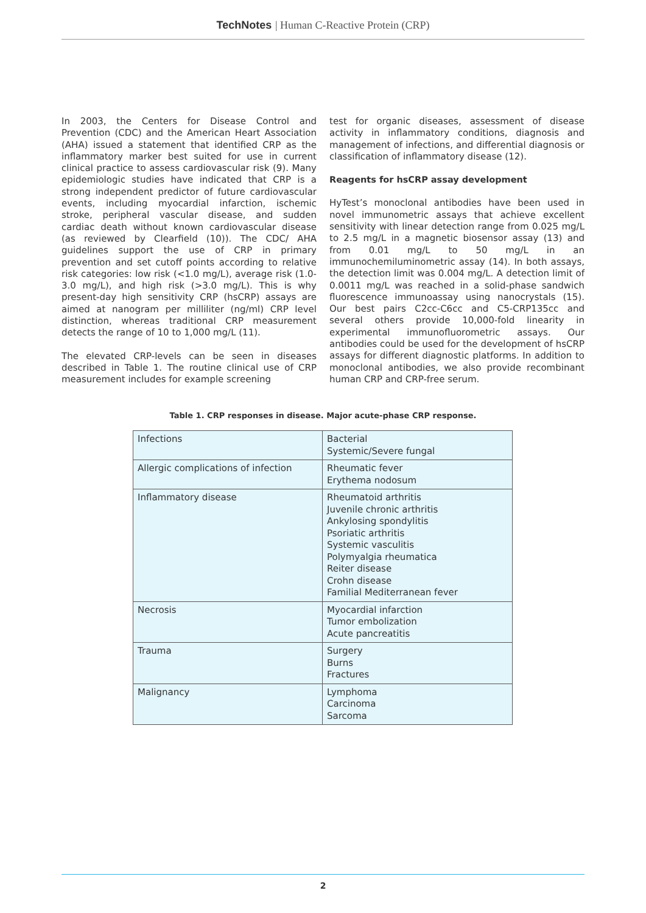TechNotes | Human C-Reactive Protein (CRP)
In 2003, the Centers for Disease Control and Prevention (CDC) and the American Heart Association (AHA) issued a statement that identified CRP as the inflammatory marker best suited for use in current clinical practice to assess cardiovascular risk (9). Many epidemiologic studies have indicated that CRP is a strong independent predictor of future cardiovascular events, including myocardial infarction, ischemic stroke, peripheral vascular disease, and sudden cardiac death without known cardiovascular disease (as reviewed by Clearfield (10)). The CDC/ AHA guidelines support the use of CRP in primary prevention and set cutoff points according to relative risk categories: low risk (<1.0 mg/L), average risk (1.0-3.0 mg/L), and high risk (>3.0 mg/L). This is why present-day high sensitivity CRP (hsCRP) assays are aimed at nanogram per milliliter (ng/ml) CRP level distinction, whereas traditional CRP measurement detects the range of 10 to 1,000 mg/L (11).
The elevated CRP-levels can be seen in diseases described in Table 1. The routine clinical use of CRP measurement includes for example screening
test for organic diseases, assessment of disease activity in inflammatory conditions, diagnosis and management of infections, and differential diagnosis or classification of inflammatory disease (12).
Reagents for hsCRP assay development
HyTest’s monoclonal antibodies have been used in novel immunometric assays that achieve excellent sensitivity with linear detection range from 0.025 mg/L to 2.5 mg/L in a magnetic biosensor assay (13) and from 0.01 mg/L to 50 mg/L in an immunochemiluminometric assay (14). In both assays, the detection limit was 0.004 mg/L. A detection limit of 0.0011 mg/L was reached in a solid-phase sandwich fluorescence immunoassay using nanocrystals (15). Our best pairs C2cc-C6cc and C5-CRP135cc and several others provide 10,000-fold linearity in experimental immunofluorometric assays. Our antibodies could be used for the development of hsCRP assays for different diagnostic platforms. In addition to monoclonal antibodies, we also provide recombinant human CRP and CRP-free serum.
Table 1. CRP responses in disease. Major acute-phase CRP response.
| Infections | Bacterial Systemic/Severe fungal |
| Allergic complications of infection | Rheumatic fever Erythema nodosum |
| Inflammatory disease | Rheumatoid arthritis Juvenile chronic arthritis Ankylosing spondylitis Psoriatic arthritis Systemic vasculitis Polymyalgia rheumatica Reiter disease Crohn disease Familial Mediterranean fever |
| Necrosis | Myocardial infarction Tumor embolization Acute pancreatitis |
| Trauma | Surgery Burns Fractures |
| Malignancy | Lymphoma Carcinoma Sarcoma |
2